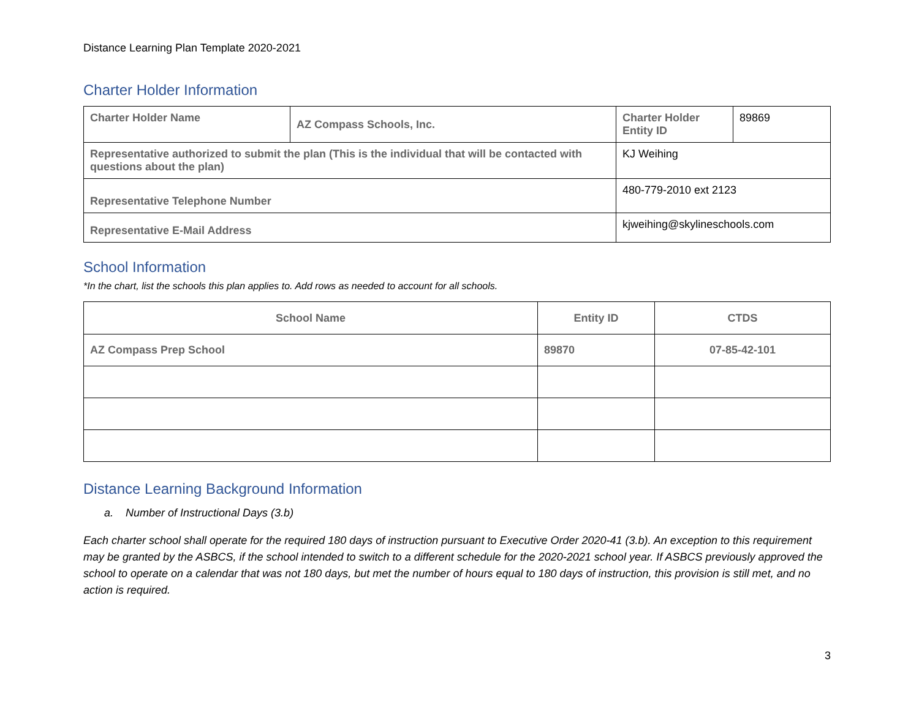Distance Learning Plan Template 2020-2021
Charter Holder Information
| Charter Holder Name | AZ Compass Schools, Inc. | Charter Holder Entity ID | 89869 |
| Representative authorized to submit the plan (This is the individual that will be contacted with questions about the plan) | | KJ Weihing | |
| Representative Telephone Number | | 480-779-2010 ext 2123 | |
| Representative E-Mail Address | | kjweihing@skylineschools.com | |
School Information
*In the chart, list the schools this plan applies to. Add rows as needed to account for all schools.
| School Name | Entity ID | CTDS |
| --- | --- | --- |
| AZ Compass Prep School | 89870 | 07-85-42-101 |
Distance Learning Background Information
a. Number of Instructional Days (3.b)
Each charter school shall operate for the required 180 days of instruction pursuant to Executive Order 2020-41 (3.b). An exception to this requirement may be granted by the ASBCS, if the school intended to switch to a different schedule for the 2020-2021 school year. If ASBCS previously approved the school to operate on a calendar that was not 180 days, but met the number of hours equal to 180 days of instruction, this provision is still met, and no action is required.
3